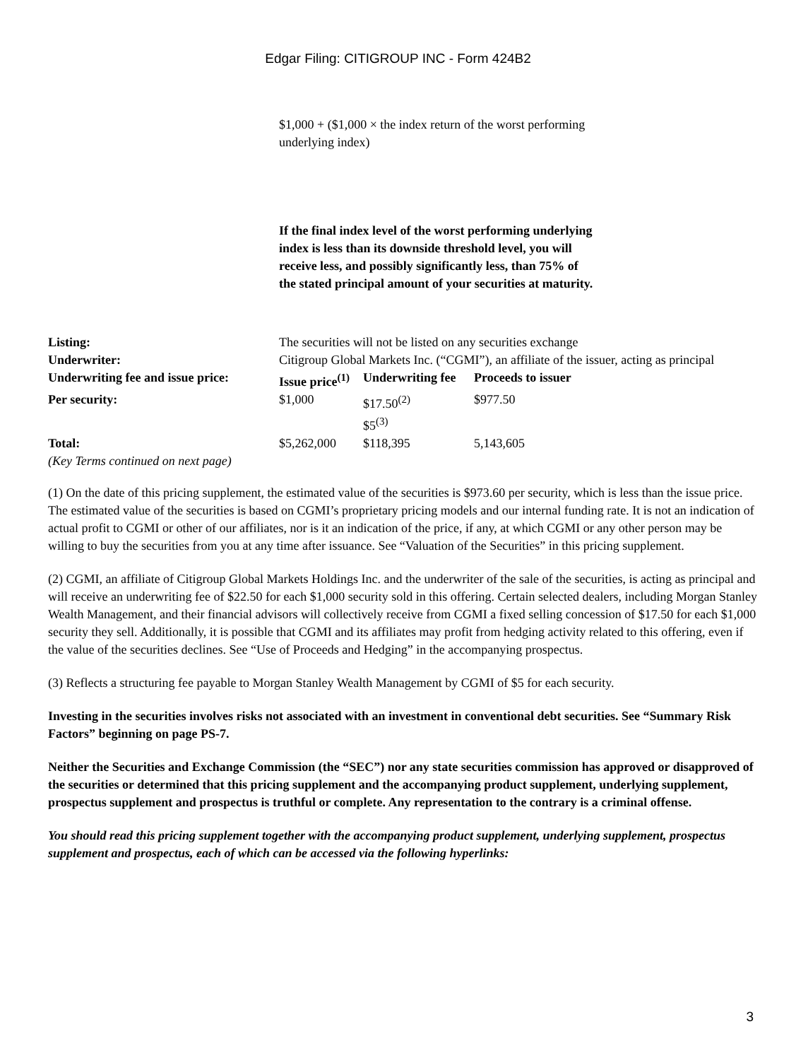Edgar Filing: CITIGROUP INC - Form 424B2
$1,000 + ($1,000 × the index return of the worst performing underlying index)
If the final index level of the worst performing underlying index is less than its downside threshold level, you will receive less, and possibly significantly less, than 75% of the stated principal amount of your securities at maturity.
| Listing: | The securities will not be listed on any securities exchange | | |
| Underwriter: | Citigroup Global Markets Inc. (“CGMI”), an affiliate of the issuer, acting as principal | | |
| Underwriting fee and issue price: | Issue price<sup>(1)</sup> | Underwriting fee | Proceeds to issuer |
| Per security: | $1,000 | $17.50<sup>(2)</sup> $5<sup>(3)</sup> | $977.50 |
| Total: | $5,262,000 | $118,395 | 5,143,605 |
| (Key Terms continued on next page) | | | |
(1) On the date of this pricing supplement, the estimated value of the securities is $973.60 per security, which is less than the issue price. The estimated value of the securities is based on CGMI’s proprietary pricing models and our internal funding rate. It is not an indication of actual profit to CGMI or other of our affiliates, nor is it an indication of the price, if any, at which CGMI or any other person may be willing to buy the securities from you at any time after issuance. See “Valuation of the Securities” in this pricing supplement.
(2) CGMI, an affiliate of Citigroup Global Markets Holdings Inc. and the underwriter of the sale of the securities, is acting as principal and will receive an underwriting fee of $22.50 for each $1,000 security sold in this offering. Certain selected dealers, including Morgan Stanley Wealth Management, and their financial advisors will collectively receive from CGMI a fixed selling concession of $17.50 for each $1,000 security they sell. Additionally, it is possible that CGMI and its affiliates may profit from hedging activity related to this offering, even if the value of the securities declines. See “Use of Proceeds and Hedging” in the accompanying prospectus.
(3) Reflects a structuring fee payable to Morgan Stanley Wealth Management by CGMI of $5 for each security.
Investing in the securities involves risks not associated with an investment in conventional debt securities. See “Summary Risk Factors” beginning on page PS-7.
Neither the Securities and Exchange Commission (the “SEC”) nor any state securities commission has approved or disapproved of the securities or determined that this pricing supplement and the accompanying product supplement, underlying supplement, prospectus supplement and prospectus is truthful or complete. Any representation to the contrary is a criminal offense.
You should read this pricing supplement together with the accompanying product supplement, underlying supplement, prospectus supplement and prospectus, each of which can be accessed via the following hyperlinks:
3